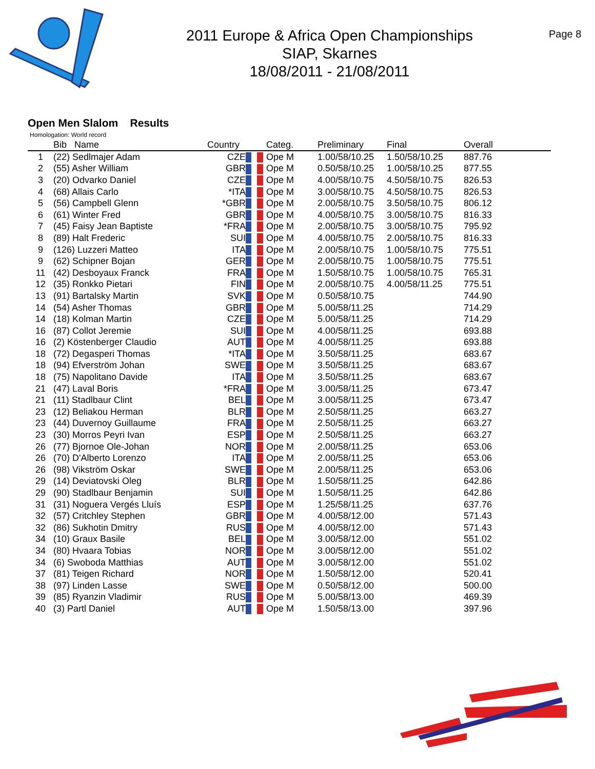2011 Europe & Africa Open Championships
SIAP, Skarnes
18/08/2011 - 21/08/2011
Page 8
Open Men Slalom Results
Homologation: World record
| | Bib Name | Country | | Categ. | Preliminary | Final | Overall |
| --- | --- | --- | --- | --- | --- | --- | --- |
| 1 | (22) Sedlmajer Adam | CZE | | Ope M | 1.00/58/10.25 | 1.50/58/10.25 | 887.76 |
| 2 | (55) Asher William | GBR | | Ope M | 0.50/58/10.25 | 1.00/58/10.25 | 877.55 |
| 3 | (20) Odvarko Daniel | CZE | | Ope M | 4.00/58/10.75 | 4.50/58/10.75 | 826.53 |
| 4 | (68) Allais Carlo | *ITA | | Ope M | 3.00/58/10.75 | 4.50/58/10.75 | 826.53 |
| 5 | (56) Campbell Glenn | *GBR | | Ope M | 2.00/58/10.75 | 3.50/58/10.75 | 806.12 |
| 6 | (61) Winter Fred | GBR | | Ope M | 4.00/58/10.75 | 3.00/58/10.75 | 816.33 |
| 7 | (45) Faisy Jean Baptiste | *FRA | | Ope M | 2.00/58/10.75 | 3.00/58/10.75 | 795.92 |
| 8 | (89) Halt Frederic | SUI | | Ope M | 4.00/58/10.75 | 2.00/58/10.75 | 816.33 |
| 9 | (126) Luzzeri Matteo | ITA | | Ope M | 2.00/58/10.75 | 1.00/58/10.75 | 775.51 |
| 9 | (62) Schipner Bojan | GER | | Ope M | 2.00/58/10.75 | 1.00/58/10.75 | 775.51 |
| 11 | (42) Desboyaux Franck | FRA | | Ope M | 1.50/58/10.75 | 1.00/58/10.75 | 765.31 |
| 12 | (35) Ronkko Pietari | FIN | | Ope M | 2.00/58/10.75 | 4.00/58/11.25 | 775.51 |
| 13 | (91) Bartalsky Martin | SVK | | Ope M | 0.50/58/10.75 | | 744.90 |
| 14 | (54) Asher Thomas | GBR | | Ope M | 5.00/58/11.25 | | 714.29 |
| 14 | (18) Kolman Martin | CZE | | Ope M | 5.00/58/11.25 | | 714.29 |
| 16 | (87) Collot Jeremie | SUI | | Ope M | 4.00/58/11.25 | | 693.88 |
| 16 | (2) Köstenberger Claudio | AUT | | Ope M | 4.00/58/11.25 | | 693.88 |
| 18 | (72) Degasperi Thomas | *ITA | | Ope M | 3.50/58/11.25 | | 683.67 |
| 18 | (94) Efverström Johan | SWE | | Ope M | 3.50/58/11.25 | | 683.67 |
| 18 | (75) Napolitano Davide | ITA | | Ope M | 3.50/58/11.25 | | 683.67 |
| 21 | (47) Laval Boris | *FRA | | Ope M | 3.00/58/11.25 | | 673.47 |
| 21 | (11) Stadlbaur Clint | BEL | | Ope M | 3.00/58/11.25 | | 673.47 |
| 23 | (12) Beliakou Herman | BLR | | Ope M | 2.50/58/11.25 | | 663.27 |
| 23 | (44) Duvernoy Guillaume | FRA | | Ope M | 2.50/58/11.25 | | 663.27 |
| 23 | (30) Morros Peyri Ivan | ESP | | Ope M | 2.50/58/11.25 | | 663.27 |
| 26 | (77) Bjornoe Ole-Johan | NOR | | Ope M | 2.00/58/11.25 | | 653.06 |
| 26 | (70) D'Alberto Lorenzo | ITA | | Ope M | 2.00/58/11.25 | | 653.06 |
| 26 | (98) Vikström Oskar | SWE | | Ope M | 2.00/58/11.25 | | 653.06 |
| 29 | (14) Deviatovski Oleg | BLR | | Ope M | 1.50/58/11.25 | | 642.86 |
| 29 | (90) Stadlbaur Benjamin | SUI | | Ope M | 1.50/58/11.25 | | 642.86 |
| 31 | (31) Noguera Vergés Lluís | ESP | | Ope M | 1.25/58/11.25 | | 637.76 |
| 32 | (57) Critchley Stephen | GBR | | Ope M | 4.00/58/12.00 | | 571.43 |
| 32 | (86) Sukhotin Dmitry | RUS | | Ope M | 4.00/58/12.00 | | 571.43 |
| 34 | (10) Graux Basile | BEL | | Ope M | 3.00/58/12.00 | | 551.02 |
| 34 | (80) Hvaara Tobias | NOR | | Ope M | 3.00/58/12.00 | | 551.02 |
| 34 | (6) Swoboda Matthias | AUT | | Ope M | 3.00/58/12.00 | | 551.02 |
| 37 | (81) Teigen Richard | NOR | | Ope M | 1.50/58/12.00 | | 520.41 |
| 38 | (97) Linden Lasse | SWE | | Ope M | 0.50/58/12.00 | | 500.00 |
| 39 | (85) Ryanzin Vladimir | RUS | | Ope M | 5.00/58/13.00 | | 469.39 |
| 40 | (3) Partl Daniel | AUT | | Ope M | 1.50/58/13.00 | | 397.96 |